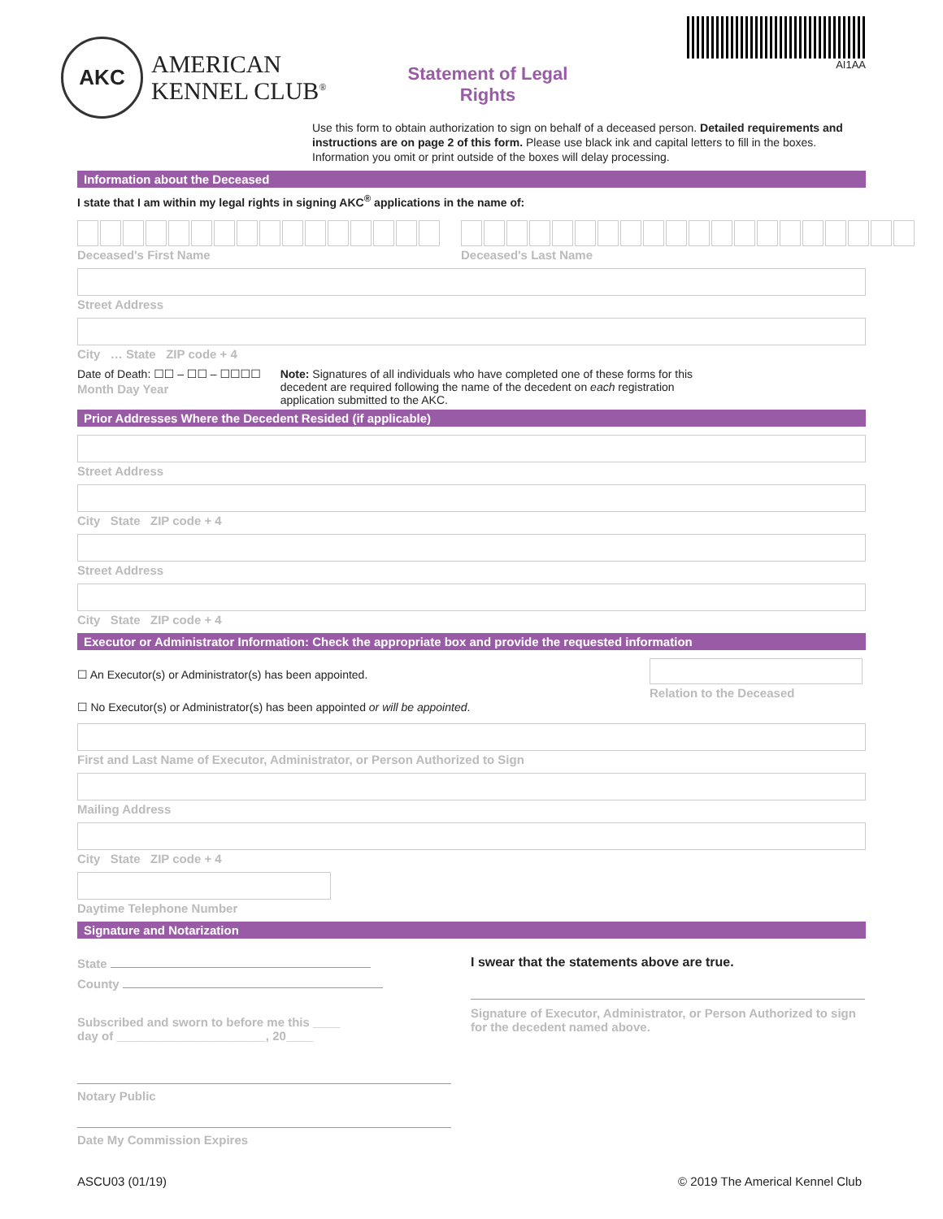AKC
AMERICAN
KENNEL CLUB<sup>®</sup>
Statement of Legal Rights
AI1AA
Use this form to obtain authorization to sign on behalf of a deceased person. Detailed requirements and instructions are on page 2 of this form. Please use black ink and capital letters to fill in the boxes. Information you omit or print outside of the boxes will delay processing.
Information about the Deceased
I state that I am within my legal rights in signing AKC<sup>®</sup> applications in the name of:
Deceased's First Name Deceased's Last Name
Street Address
City … State ZIP code + 4
Date of Death: ☐☐ – ☐☐ – ☐☐☐☐
Month Day Year
Note: Signatures of all individuals who have completed one of these forms for this decedent are required following the name of the decedent on each registration application submitted to the AKC.
Prior Addresses Where the Decedent Resided (if applicable)
Street Address
City State ZIP code + 4
Street Address
City State ZIP code + 4
Executor or Administrator Information: Check the appropriate box and provide the requested information
☐ An Executor(s) or Administrator(s) has been appointed.
☐ No Executor(s) or Administrator(s) has been appointed or will be appointed.
Relation to the Deceased
First and Last Name of Executor, Administrator, or Person Authorized to Sign
Mailing Address
City State ZIP code + 4
Daytime Telephone Number
Signature and Notarization
State
County
Subscribed and sworn to before me this ____
day of ______________________, 20____
Notary Public
Date My Commission Expires
I swear that the statements above are true.
Signature of Executor, Administrator, or Person Authorized to sign for the decedent named above.
ASCU03 (01/19)
© 2019 The Americal Kennel Club